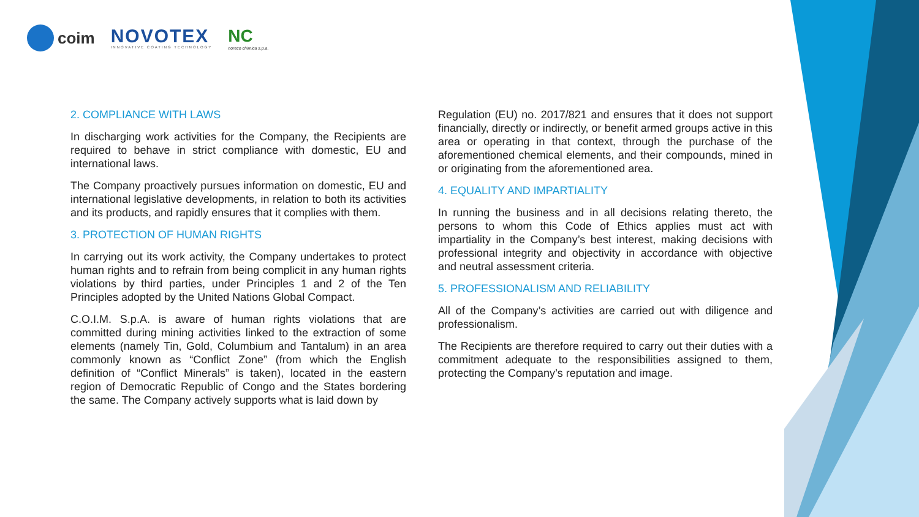coim
NOVOTEX
INNOVATIVE COATING TECHNOLOGY
NC
noreco chimica s.p.a.
2. COMPLIANCE WITH LAWS
In discharging work activities for the Company, the Recipients are required to behave in strict compliance with domestic, EU and international laws.
The Company proactively pursues information on domestic, EU and international legislative developments, in relation to both its activities and its products, and rapidly ensures that it complies with them.
3. PROTECTION OF HUMAN RIGHTS
In carrying out its work activity, the Company undertakes to protect human rights and to refrain from being complicit in any human rights violations by third parties, under Principles 1 and 2 of the Ten Principles adopted by the United Nations Global Compact.
C.O.I.M. S.p.A. is aware of human rights violations that are committed during mining activities linked to the extraction of some elements (namely Tin, Gold, Columbium and Tantalum) in an area commonly known as “Conflict Zone” (from which the English definition of “Conflict Minerals” is taken), located in the eastern region of Democratic Republic of Congo and the States bordering the same. The Company actively supports what is laid down by
Regulation (EU) no. 2017/821 and ensures that it does not support financially, directly or indirectly, or benefit armed groups active in this area or operating in that context, through the purchase of the aforementioned chemical elements, and their compounds, mined in or originating from the aforementioned area.
4. EQUALITY AND IMPARTIALITY
In running the business and in all decisions relating thereto, the persons to whom this Code of Ethics applies must act with impartiality in the Company’s best interest, making decisions with professional integrity and objectivity in accordance with objective and neutral assessment criteria.
5. PROFESSIONALISM AND RELIABILITY
All of the Company’s activities are carried out with diligence and professionalism.
The Recipients are therefore required to carry out their duties with a commitment adequate to the responsibilities assigned to them, protecting the Company’s reputation and image.